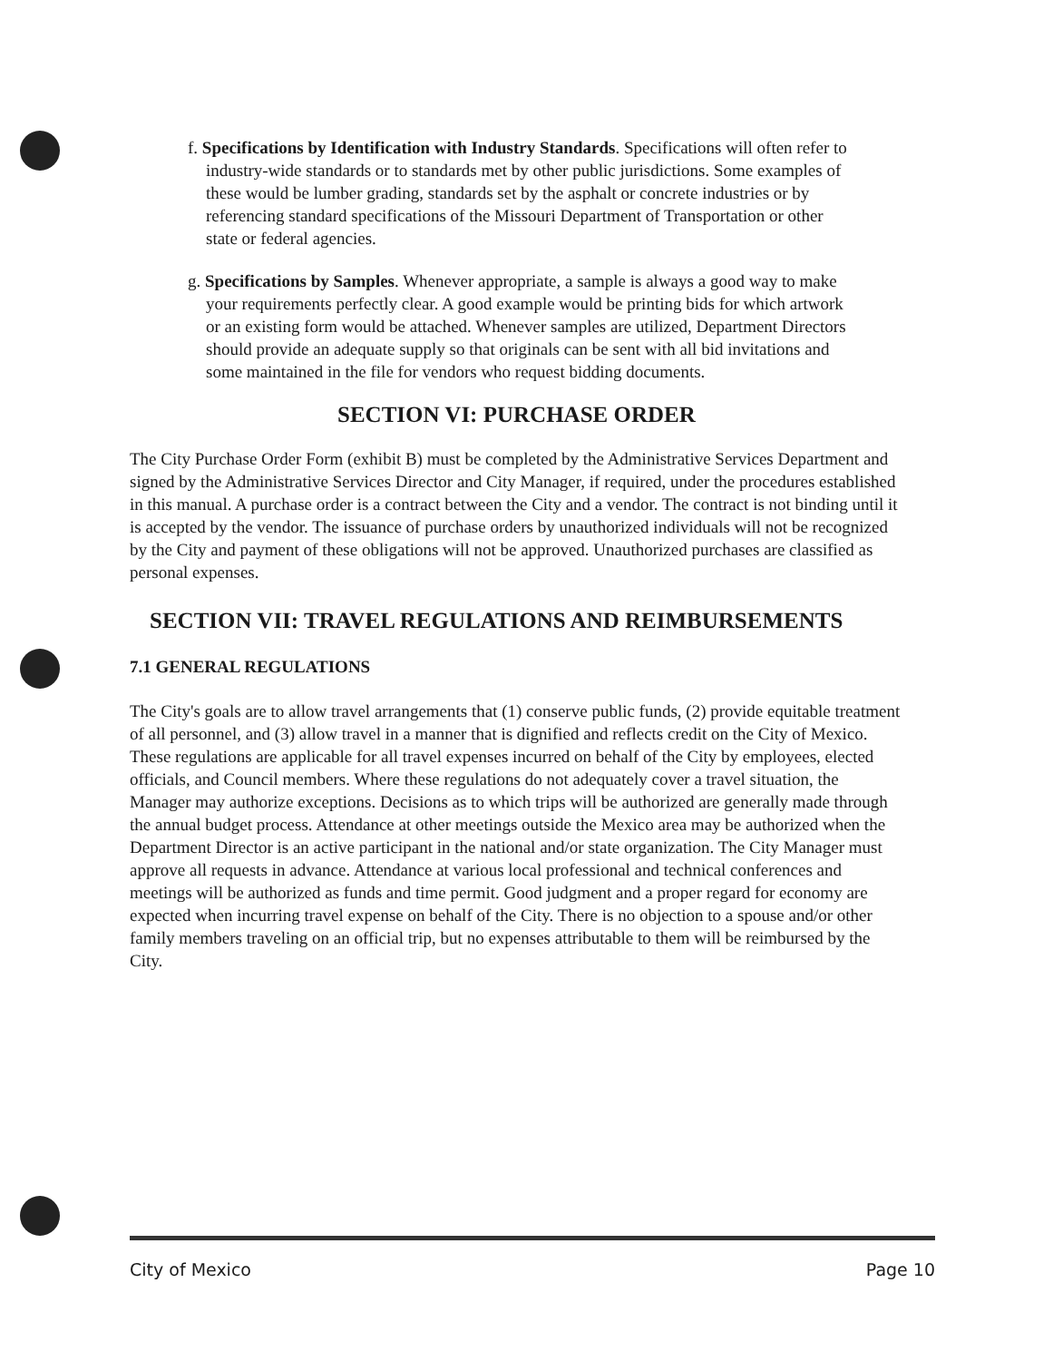f. Specifications by Identification with Industry Standards. Specifications will often refer to industry-wide standards or to standards met by other public jurisdictions. Some examples of these would be lumber grading, standards set by the asphalt or concrete industries or by referencing standard specifications of the Missouri Department of Transportation or other state or federal agencies.
g. Specifications by Samples. Whenever appropriate, a sample is always a good way to make your requirements perfectly clear. A good example would be printing bids for which artwork or an existing form would be attached. Whenever samples are utilized, Department Directors should provide an adequate supply so that originals can be sent with all bid invitations and some maintained in the file for vendors who request bidding documents.
SECTION VI: PURCHASE ORDER
The City Purchase Order Form (exhibit B) must be completed by the Administrative Services Department and signed by the Administrative Services Director and City Manager, if required, under the procedures established in this manual. A purchase order is a contract between the City and a vendor. The contract is not binding until it is accepted by the vendor. The issuance of purchase orders by unauthorized individuals will not be recognized by the City and payment of these obligations will not be approved. Unauthorized purchases are classified as personal expenses.
SECTION VII: TRAVEL REGULATIONS AND REIMBURSEMENTS
7.1 GENERAL REGULATIONS
The City's goals are to allow travel arrangements that (1) conserve public funds, (2) provide equitable treatment of all personnel, and (3) allow travel in a manner that is dignified and reflects credit on the City of Mexico. These regulations are applicable for all travel expenses incurred on behalf of the City by employees, elected officials, and Council members. Where these regulations do not adequately cover a travel situation, the Manager may authorize exceptions. Decisions as to which trips will be authorized are generally made through the annual budget process. Attendance at other meetings outside the Mexico area may be authorized when the Department Director is an active participant in the national and/or state organization. The City Manager must approve all requests in advance. Attendance at various local professional and technical conferences and meetings will be authorized as funds and time permit. Good judgment and a proper regard for economy are expected when incurring travel expense on behalf of the City. There is no objection to a spouse and/or other family members traveling on an official trip, but no expenses attributable to them will be reimbursed by the City.
City of Mexico Page 10